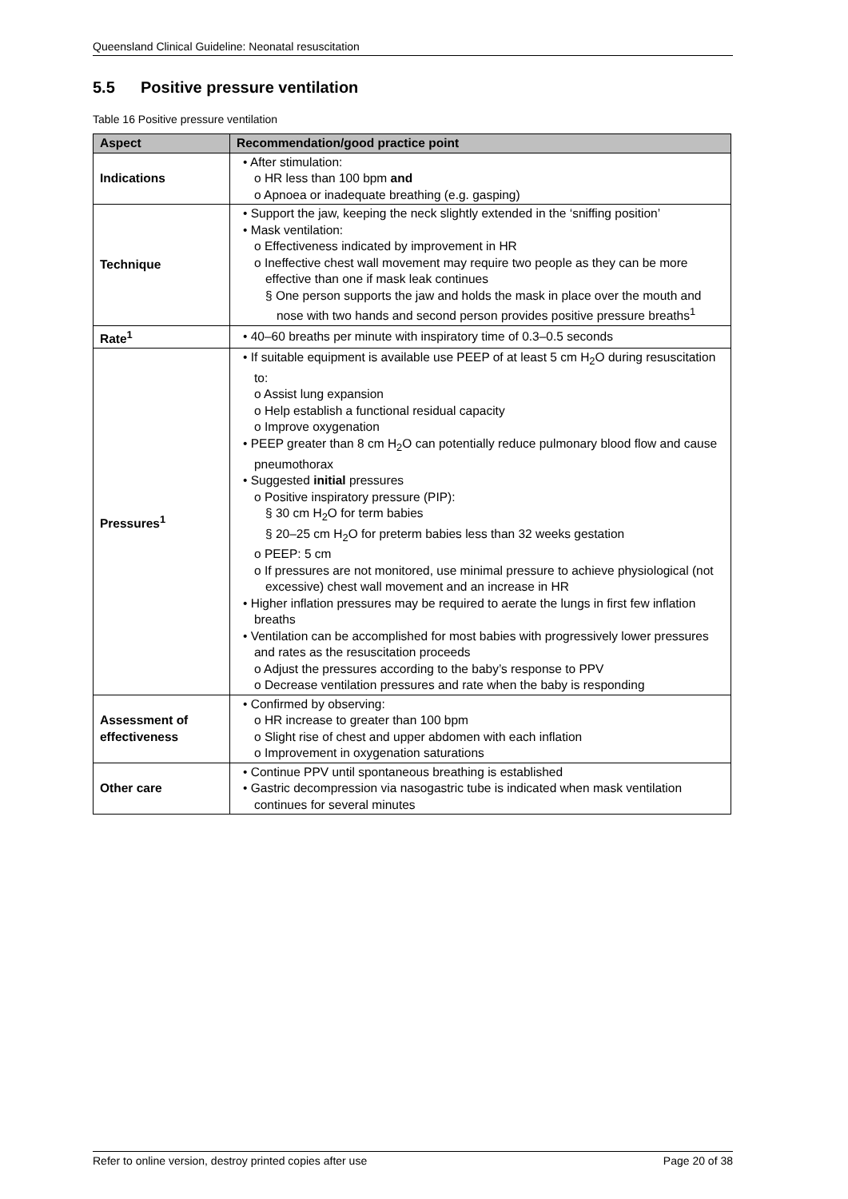Queensland Clinical Guideline: Neonatal resuscitation
5.5 Positive pressure ventilation
Table 16 Positive pressure ventilation
| Aspect | Recommendation/good practice point |
| --- | --- |
| Indications | • After stimulation: o HR less than 100 bpm and o Apnoea or inadequate breathing (e.g. gasping) |
| Technique | • Support the jaw, keeping the neck slightly extended in the ‘sniffing position’ • Mask ventilation: o Effectiveness indicated by improvement in HR o Ineffective chest wall movement may require two people as they can be more effective than one if mask leak continues § One person supports the jaw and holds the mask in place over the mouth and nose with two hands and second person provides positive pressure breaths<sup>1</sup> |
| Rate<sup>1</sup> | • 40–60 breaths per minute with inspiratory time of 0.3–0.5 seconds |
| Pressures<sup>1</sup> | • If suitable equipment is available use PEEP of at least 5 cm H<sub>2</sub>O during resuscitation to: o Assist lung expansion o Help establish a functional residual capacity o Improve oxygenation • PEEP greater than 8 cm H<sub>2</sub>O can potentially reduce pulmonary blood flow and cause pneumothorax • Suggested initial pressures o Positive inspiratory pressure (PIP): § 30 cm H<sub>2</sub>O for term babies § 20–25 cm H<sub>2</sub>O for preterm babies less than 32 weeks gestation o PEEP: 5 cm o If pressures are not monitored, use minimal pressure to achieve physiological (not excessive) chest wall movement and an increase in HR • Higher inflation pressures may be required to aerate the lungs in first few inflation breaths • Ventilation can be accomplished for most babies with progressively lower pressures and rates as the resuscitation proceeds o Adjust the pressures according to the baby’s response to PPV o Decrease ventilation pressures and rate when the baby is responding |
| Assessment of effectiveness | • Confirmed by observing: o HR increase to greater than 100 bpm o Slight rise of chest and upper abdomen with each inflation o Improvement in oxygenation saturations |
| Other care | • Continue PPV until spontaneous breathing is established • Gastric decompression via nasogastric tube is indicated when mask ventilation continues for several minutes |
Refer to online version, destroy printed copies after use Page 20 of 38